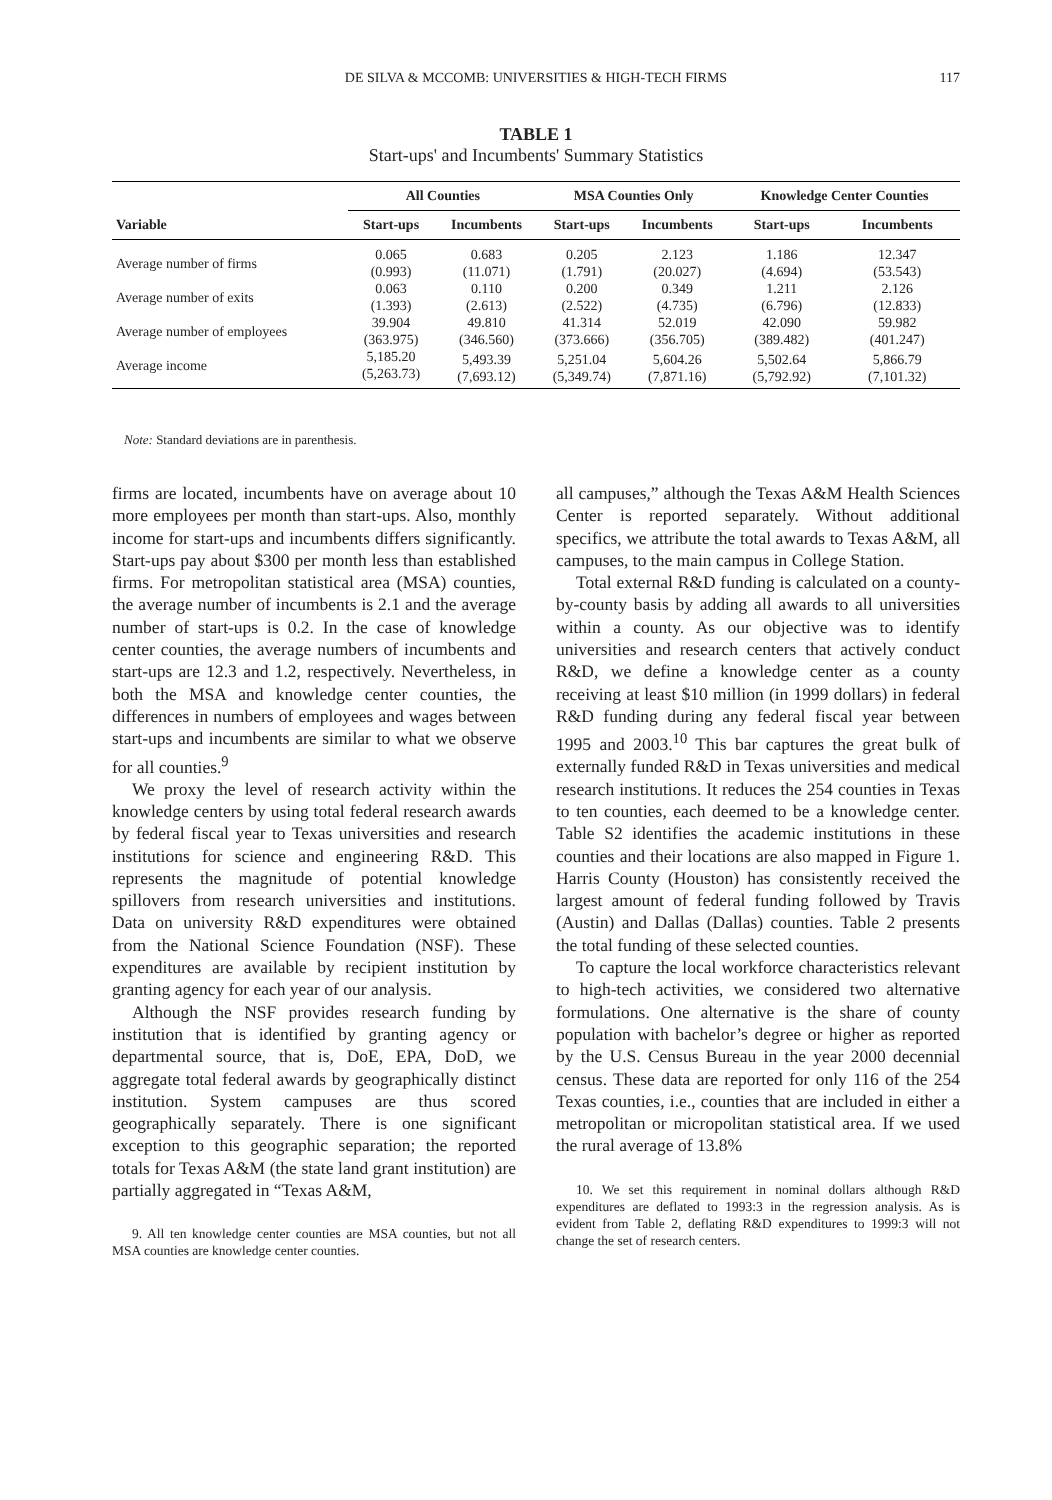DE SILVA & MCCOMB: UNIVERSITIES & HIGH-TECH FIRMS
117
TABLE 1
Start-ups' and Incumbents' Summary Statistics
| Variable | All Counties | | MSA Counties Only | | Knowledge Center Counties | |
| --- | --- | --- | --- | --- | --- | --- |
| | Start-ups | Incumbents | Start-ups | Incumbents | Start-ups | Incumbents |
| Average number of firms | 0.065 (0.993) | 0.683 (11.071) | 0.205 (1.791) | 2.123 (20.027) | 1.186 (4.694) | 12.347 (53.543) |
| Average number of exits | 0.063 (1.393) | 0.110 (2.613) | 0.200 (2.522) | 0.349 (4.735) | 1.211 (6.796) | 2.126 (12.833) |
| Average number of employees | 39.904 (363.975) | 49.810 (346.560) | 41.314 (373.666) | 52.019 (356.705) | 42.090 (389.482) | 59.982 (401.247) |
| Average income | 5,185.20 (5,263.73) | 5,493.39 (7,693.12) | 5,251.04 (5,349.74) | 5,604.26 (7,871.16) | 5,502.64 (5,792.92) | 5,866.79 (7,101.32) |
Note: Standard deviations are in parenthesis.
firms are located, incumbents have on average about 10 more employees per month than start-ups. Also, monthly income for start-ups and incumbents differs significantly. Start-ups pay about $300 per month less than established firms. For metropolitan statistical area (MSA) counties, the average number of incumbents is 2.1 and the average number of start-ups is 0.2. In the case of knowledge center counties, the average numbers of incumbents and start-ups are 12.3 and 1.2, respectively. Nevertheless, in both the MSA and knowledge center counties, the differences in numbers of employees and wages between start-ups and incumbents are similar to what we observe for all counties.<sup>9</sup>
We proxy the level of research activity within the knowledge centers by using total federal research awards by federal fiscal year to Texas universities and research institutions for science and engineering R&D. This represents the magnitude of potential knowledge spillovers from research universities and institutions. Data on university R&D expenditures were obtained from the National Science Foundation (NSF). These expenditures are available by recipient institution by granting agency for each year of our analysis.
Although the NSF provides research funding by institution that is identified by granting agency or departmental source, that is, DoE, EPA, DoD, we aggregate total federal awards by geographically distinct institution. System campuses are thus scored geographically separately. There is one significant exception to this geographic separation; the reported totals for Texas A&M (the state land grant institution) are partially aggregated in “Texas A&M,
9. All ten knowledge center counties are MSA counties, but not all MSA counties are knowledge center counties.
all campuses,” although the Texas A&M Health Sciences Center is reported separately. Without additional specifics, we attribute the total awards to Texas A&M, all campuses, to the main campus in College Station.
Total external R&D funding is calculated on a county-by-county basis by adding all awards to all universities within a county. As our objective was to identify universities and research centers that actively conduct R&D, we define a knowledge center as a county receiving at least $10 million (in 1999 dollars) in federal R&D funding during any federal fiscal year between 1995 and 2003.<sup>10</sup> This bar captures the great bulk of externally funded R&D in Texas universities and medical research institutions. It reduces the 254 counties in Texas to ten counties, each deemed to be a knowledge center. Table S2 identifies the academic institutions in these counties and their locations are also mapped in Figure 1. Harris County (Houston) has consistently received the largest amount of federal funding followed by Travis (Austin) and Dallas (Dallas) counties. Table 2 presents the total funding of these selected counties.
To capture the local workforce characteristics relevant to high-tech activities, we considered two alternative formulations. One alternative is the share of county population with bachelor’s degree or higher as reported by the U.S. Census Bureau in the year 2000 decennial census. These data are reported for only 116 of the 254 Texas counties, i.e., counties that are included in either a metropolitan or micropolitan statistical area. If we used the rural average of 13.8%
10. We set this requirement in nominal dollars although R&D expenditures are deflated to 1993:3 in the regression analysis. As is evident from Table 2, deflating R&D expenditures to 1999:3 will not change the set of research centers.